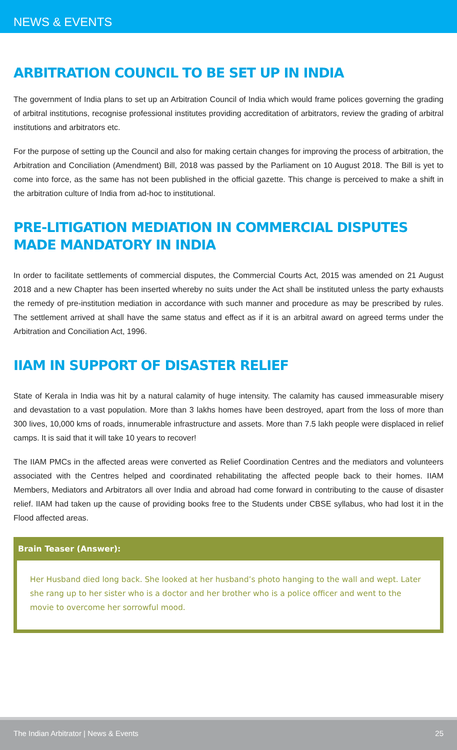NEWS & EVENTS
ARBITRATION COUNCIL TO BE SET UP IN INDIA
The government of India plans to set up an Arbitration Council of India which would frame polices governing the grading of arbitral institutions, recognise professional institutes providing accreditation of arbitrators, review the grading of arbitral institutions and arbitrators etc.
For the purpose of setting up the Council and also for making certain changes for improving the process of arbitration, the Arbitration and Conciliation (Amendment) Bill, 2018 was passed by the Parliament on 10 August 2018. The Bill is yet to come into force, as the same has not been published in the official gazette. This change is perceived to make a shift in the arbitration culture of India from ad-hoc to institutional.
PRE-LITIGATION MEDIATION IN COMMERCIAL DISPUTES MADE MANDATORY IN INDIA
In order to facilitate settlements of commercial disputes, the Commercial Courts Act, 2015 was amended on 21 August 2018 and a new Chapter has been inserted whereby no suits under the Act shall be instituted unless the party exhausts the remedy of pre-institution mediation in accordance with such manner and procedure as may be prescribed by rules. The settlement arrived at shall have the same status and effect as if it is an arbitral award on agreed terms under the Arbitration and Conciliation Act, 1996.
IIAM IN SUPPORT OF DISASTER RELIEF
State of Kerala in India was hit by a natural calamity of huge intensity. The calamity has caused immeasurable misery and devastation to a vast population. More than 3 lakhs homes have been destroyed, apart from the loss of more than 300 lives, 10,000 kms of roads, innumerable infrastructure and assets. More than 7.5 lakh people were displaced in relief camps. It is said that it will take 10 years to recover!
The IIAM PMCs in the affected areas were converted as Relief Coordination Centres and the mediators and volunteers associated with the Centres helped and coordinated rehabilitating the affected people back to their homes. IIAM Members, Mediators and Arbitrators all over India and abroad had come forward in contributing to the cause of disaster relief. IIAM had taken up the cause of providing books free to the Students under CBSE syllabus, who had lost it in the Flood affected areas.
Brain Teaser (Answer):
Her Husband died long back. She looked at her husband’s photo hanging to the wall and wept. Later she rang up to her sister who is a doctor and her brother who is a police officer and went to the movie to overcome her sorrowful mood.
The Indian Arbitrator | News & Events 25